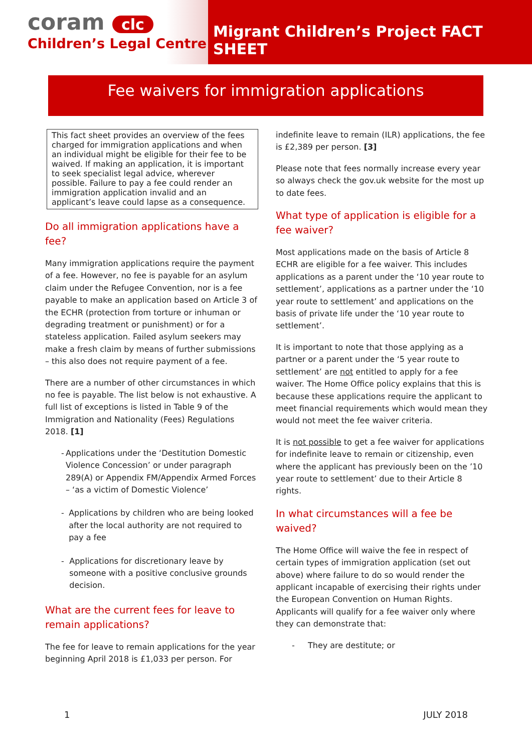coram clc
Children’s Legal Centre
Migrant Children’s Project FACT SHEET
Fee waivers for immigration applications
This fact sheet provides an overview of the fees charged for immigration applications and when an individual might be eligible for their fee to be waived. If making an application, it is important to seek specialist legal advice, wherever possible. Failure to pay a fee could render an immigration application invalid and an applicant’s leave could lapse as a consequence.
Do all immigration applications have a fee?
Many immigration applications require the payment of a fee. However, no fee is payable for an asylum claim under the Refugee Convention, nor is a fee payable to make an application based on Article 3 of the ECHR (protection from torture or inhuman or degrading treatment or punishment) or for a stateless application. Failed asylum seekers may make a fresh claim by means of further submissions – this also does not require payment of a fee.
There are a number of other circumstances in which no fee is payable. The list below is not exhaustive. A full list of exceptions is listed in Table 9 of the Immigration and Nationality (Fees) Regulations 2018. [1]
- Applications under the ‘Destitution Domestic Violence Concession’ or under paragraph 289(A) or Appendix FM/Appendix Armed Forces – ‘as a victim of Domestic Violence’
- Applications by children who are being looked after the local authority are not required to pay a fee
- Applications for discretionary leave by someone with a positive conclusive grounds decision.
What are the current fees for leave to remain applications?
The fee for leave to remain applications for the year beginning April 2018 is £1,033 per person. For
indefinite leave to remain (ILR) applications, the fee is £2,389 per person. [3]
Please note that fees normally increase every year so always check the gov.uk website for the most up to date fees.
What type of application is eligible for a fee waiver?
Most applications made on the basis of Article 8 ECHR are eligible for a fee waiver. This includes applications as a parent under the ‘10 year route to settlement’, applications as a partner under the ‘10 year route to settlement’ and applications on the basis of private life under the ‘10 year route to settlement’.
It is important to note that those applying as a partner or a parent under the ‘5 year route to settlement’ are not entitled to apply for a fee waiver. The Home Office policy explains that this is because these applications require the applicant to meet financial requirements which would mean they would not meet the fee waiver criteria.
It is not possible to get a fee waiver for applications for indefinite leave to remain or citizenship, even where the applicant has previously been on the ’10 year route to settlement’ due to their Article 8 rights.
In what circumstances will a fee be waived?
The Home Office will waive the fee in respect of certain types of immigration application (set out above) where failure to do so would render the applicant incapable of exercising their rights under the European Convention on Human Rights. Applicants will qualify for a fee waiver only where they can demonstrate that:
- They are destitute; or
1 JULY 2018